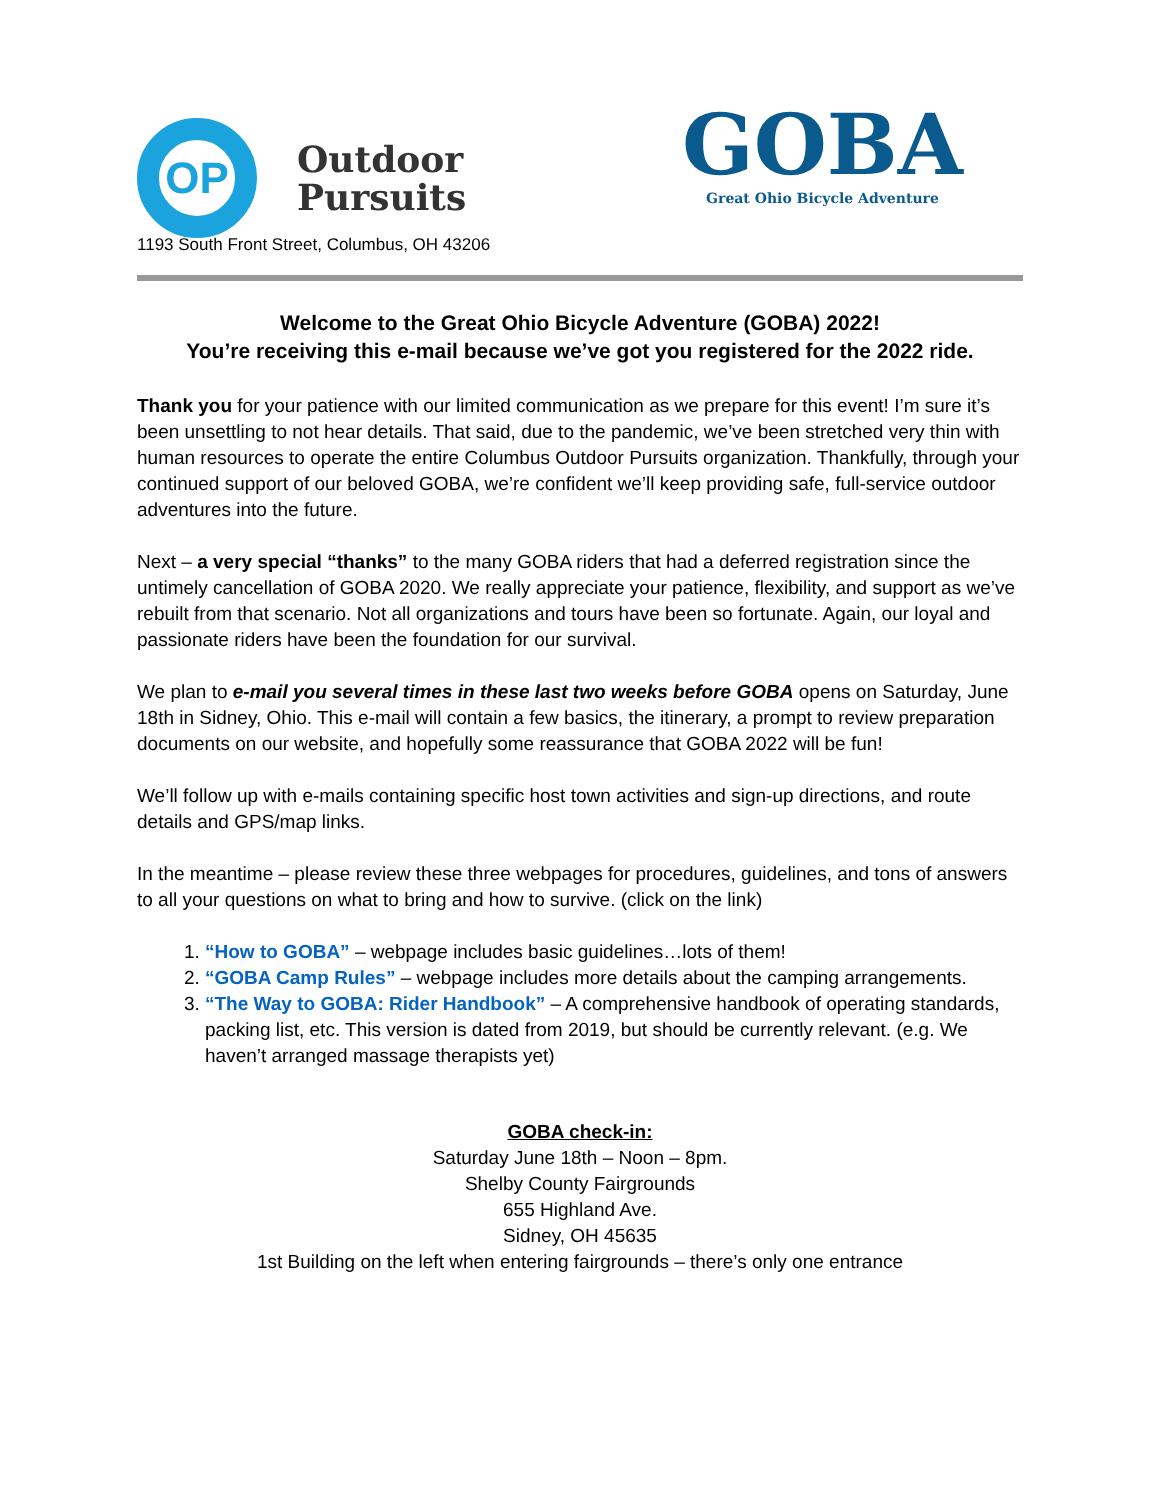OP
Outdoor
Pursuits
GOBA
Great Ohio Bicycle Adventure
1193 South Front Street, Columbus, OH 43206
Welcome to the Great Ohio Bicycle Adventure (GOBA) 2022!
You’re receiving this e-mail because we’ve got you registered for the 2022 ride.
Thank you for your patience with our limited communication as we prepare for this event! I’m sure it’s been unsettling to not hear details. That said, due to the pandemic, we’ve been stretched very thin with human resources to operate the entire Columbus Outdoor Pursuits organization. Thankfully, through your continued support of our beloved GOBA, we’re confident we’ll keep providing safe, full-service outdoor adventures into the future.
Next – a very special “thanks” to the many GOBA riders that had a deferred registration since the untimely cancellation of GOBA 2020. We really appreciate your patience, flexibility, and support as we’ve rebuilt from that scenario. Not all organizations and tours have been so fortunate. Again, our loyal and passionate riders have been the foundation for our survival.
We plan to e-mail you several times in these last two weeks before GOBA opens on Saturday, June 18th in Sidney, Ohio. This e-mail will contain a few basics, the itinerary, a prompt to review preparation documents on our website, and hopefully some reassurance that GOBA 2022 will be fun!
We’ll follow up with e-mails containing specific host town activities and sign-up directions, and route details and GPS/map links.
In the meantime – please review these three webpages for procedures, guidelines, and tons of answers to all your questions on what to bring and how to survive. (click on the link)
1. “How to GOBA” – webpage includes basic guidelines…lots of them!
2. “GOBA Camp Rules” – webpage includes more details about the camping arrangements.
3. “The Way to GOBA: Rider Handbook” – A comprehensive handbook of operating standards, packing list, etc. This version is dated from 2019, but should be currently relevant. (e.g. We haven’t arranged massage therapists yet)
GOBA check-in:
Saturday June 18th – Noon – 8pm.
Shelby County Fairgrounds
655 Highland Ave.
Sidney, OH 45635
1st Building on the left when entering fairgrounds – there’s only one entrance